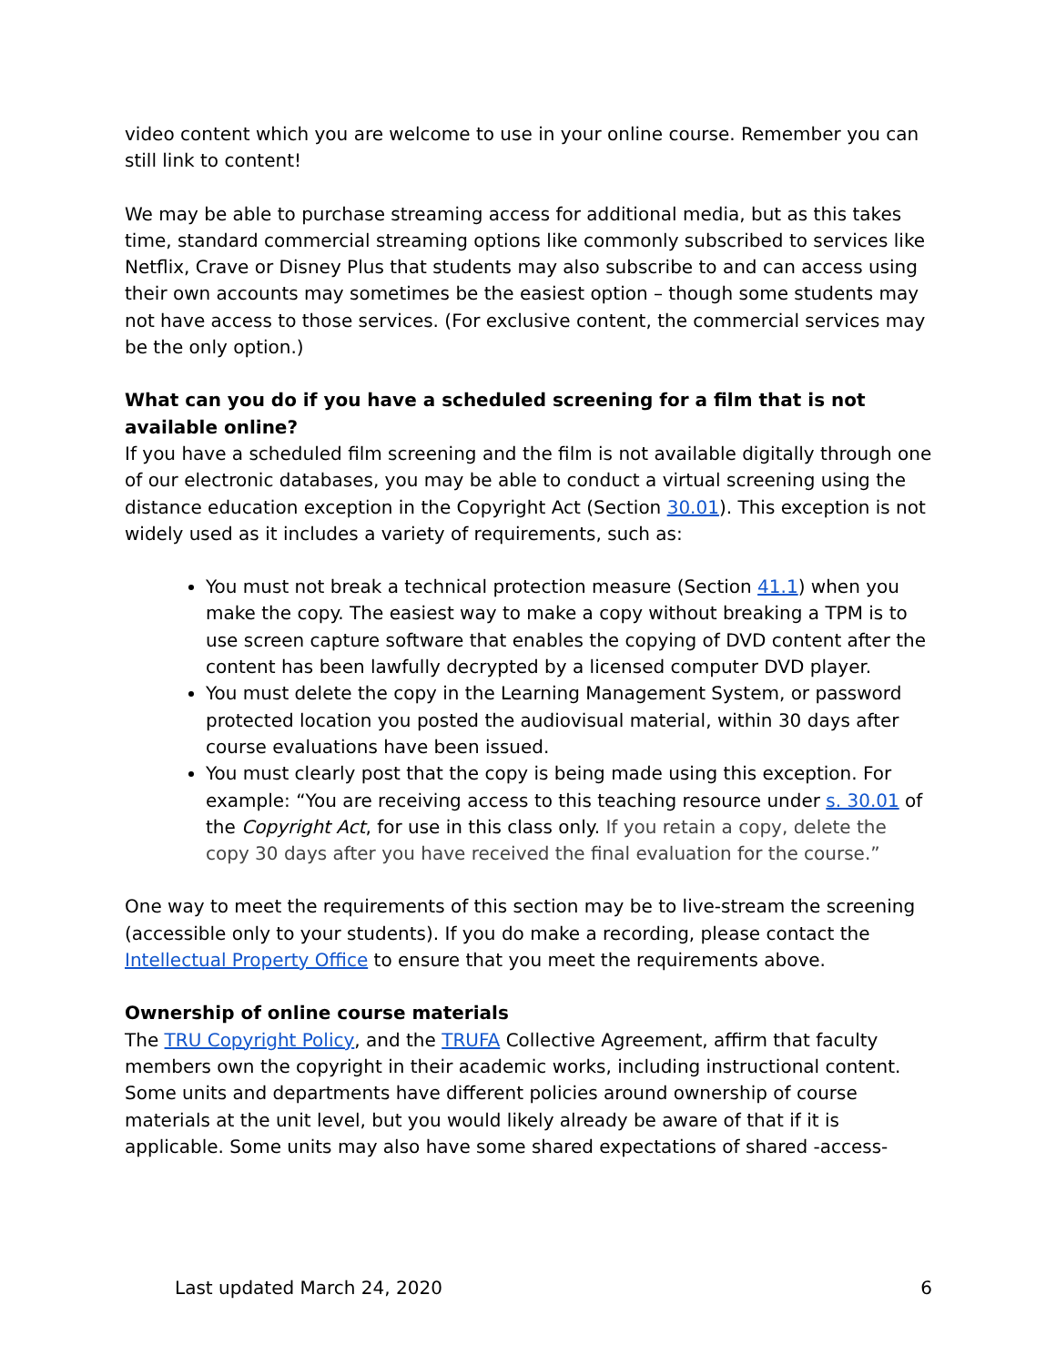video content which you are welcome to use in your online course. Remember you can still link to content!
We may be able to purchase streaming access for additional media, but as this takes time, standard commercial streaming options like commonly subscribed to services like Netflix, Crave or Disney Plus that students may also subscribe to and can access using their own accounts may sometimes be the easiest option – though some students may not have access to those services. (For exclusive content, the commercial services may be the only option.)
What can you do if you have a scheduled screening for a film that is not available online?
If you have a scheduled film screening and the film is not available digitally through one of our electronic databases, you may be able to conduct a virtual screening using the distance education exception in the Copyright Act (Section 30.01). This exception is not widely used as it includes a variety of requirements, such as:
You must not break a technical protection measure (Section 41.1) when you make the copy. The easiest way to make a copy without breaking a TPM is to use screen capture software that enables the copying of DVD content after the content has been lawfully decrypted by a licensed computer DVD player.
You must delete the copy in the Learning Management System, or password protected location you posted the audiovisual material, within 30 days after course evaluations have been issued.
You must clearly post that the copy is being made using this exception. For example: “You are receiving access to this teaching resource under s. 30.01 of the Copyright Act, for use in this class only. If you retain a copy, delete the copy 30 days after you have received the final evaluation for the course.”
One way to meet the requirements of this section may be to live-stream the screening (accessible only to your students). If you do make a recording, please contact the Intellectual Property Office to ensure that you meet the requirements above.
Ownership of online course materials
The TRU Copyright Policy, and the TRUFA Collective Agreement, affirm that faculty members own the copyright in their academic works, including instructional content. Some units and departments have different policies around ownership of course materials at the unit level, but you would likely already be aware of that if it is applicable. Some units may also have some shared expectations of shared -access-
Last updated March 24, 2020 6